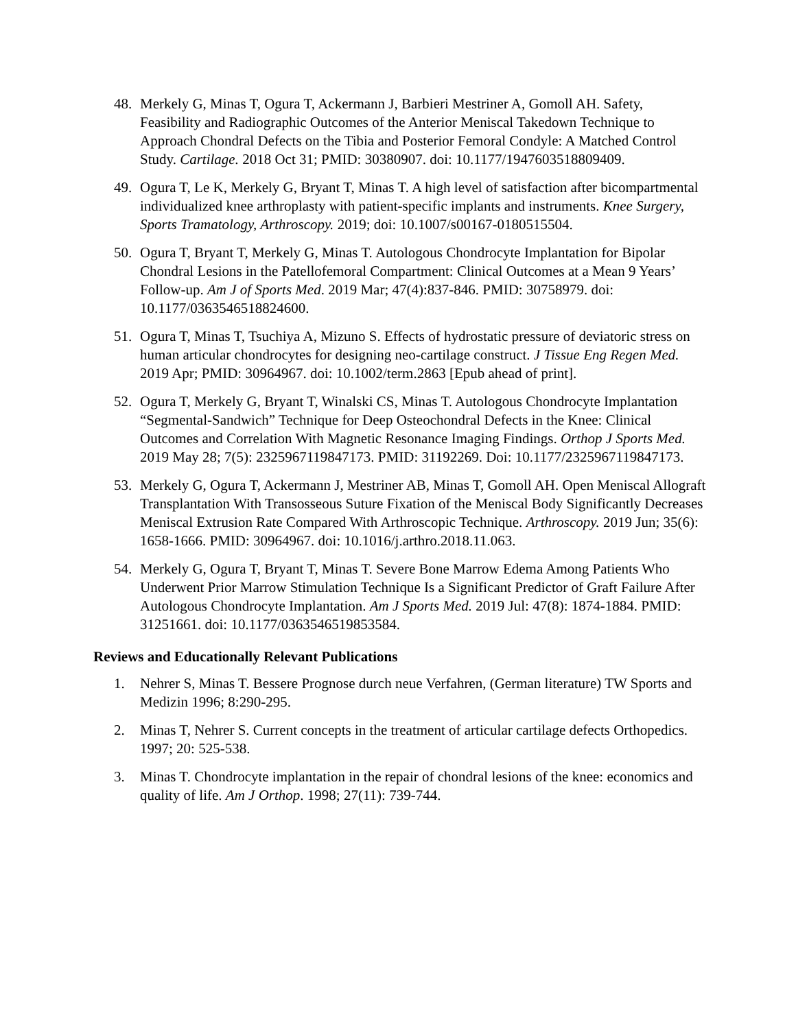48. Merkely G, Minas T, Ogura T, Ackermann J, Barbieri Mestriner A, Gomoll AH. Safety, Feasibility and Radiographic Outcomes of the Anterior Meniscal Takedown Technique to Approach Chondral Defects on the Tibia and Posterior Femoral Condyle: A Matched Control Study. Cartilage. 2018 Oct 31; PMID: 30380907. doi: 10.1177/1947603518809409.
49. Ogura T, Le K, Merkely G, Bryant T, Minas T. A high level of satisfaction after bicompartmental individualized knee arthroplasty with patient-specific implants and instruments. Knee Surgery, Sports Tramatology, Arthroscopy. 2019; doi: 10.1007/s00167-0180515504.
50. Ogura T, Bryant T, Merkely G, Minas T. Autologous Chondrocyte Implantation for Bipolar Chondral Lesions in the Patellofemoral Compartment: Clinical Outcomes at a Mean 9 Years’ Follow-up. Am J of Sports Med. 2019 Mar; 47(4):837-846. PMID: 30758979. doi: 10.1177/0363546518824600.
51. Ogura T, Minas T, Tsuchiya A, Mizuno S. Effects of hydrostatic pressure of deviatoric stress on human articular chondrocytes for designing neo-cartilage construct. J Tissue Eng Regen Med. 2019 Apr; PMID: 30964967. doi: 10.1002/term.2863 [Epub ahead of print].
52. Ogura T, Merkely G, Bryant T, Winalski CS, Minas T. Autologous Chondrocyte Implantation “Segmental-Sandwich” Technique for Deep Osteochondral Defects in the Knee: Clinical Outcomes and Correlation With Magnetic Resonance Imaging Findings. Orthop J Sports Med. 2019 May 28; 7(5): 2325967119847173. PMID: 31192269. Doi: 10.1177/2325967119847173.
53. Merkely G, Ogura T, Ackermann J, Mestriner AB, Minas T, Gomoll AH. Open Meniscal Allograft Transplantation With Transosseous Suture Fixation of the Meniscal Body Significantly Decreases Meniscal Extrusion Rate Compared With Arthroscopic Technique. Arthroscopy. 2019 Jun; 35(6): 1658-1666. PMID: 30964967. doi: 10.1016/j.arthro.2018.11.063.
54. Merkely G, Ogura T, Bryant T, Minas T. Severe Bone Marrow Edema Among Patients Who Underwent Prior Marrow Stimulation Technique Is a Significant Predictor of Graft Failure After Autologous Chondrocyte Implantation. Am J Sports Med. 2019 Jul: 47(8): 1874-1884. PMID: 31251661. doi: 10.1177/0363546519853584.
Reviews and Educationally Relevant Publications
1. Nehrer S, Minas T. Bessere Prognose durch neue Verfahren, (German literature) TW Sports and Medizin 1996; 8:290-295.
2. Minas T, Nehrer S. Current concepts in the treatment of articular cartilage defects Orthopedics. 1997; 20: 525-538.
3. Minas T. Chondrocyte implantation in the repair of chondral lesions of the knee: economics and quality of life. Am J Orthop. 1998; 27(11): 739-744.